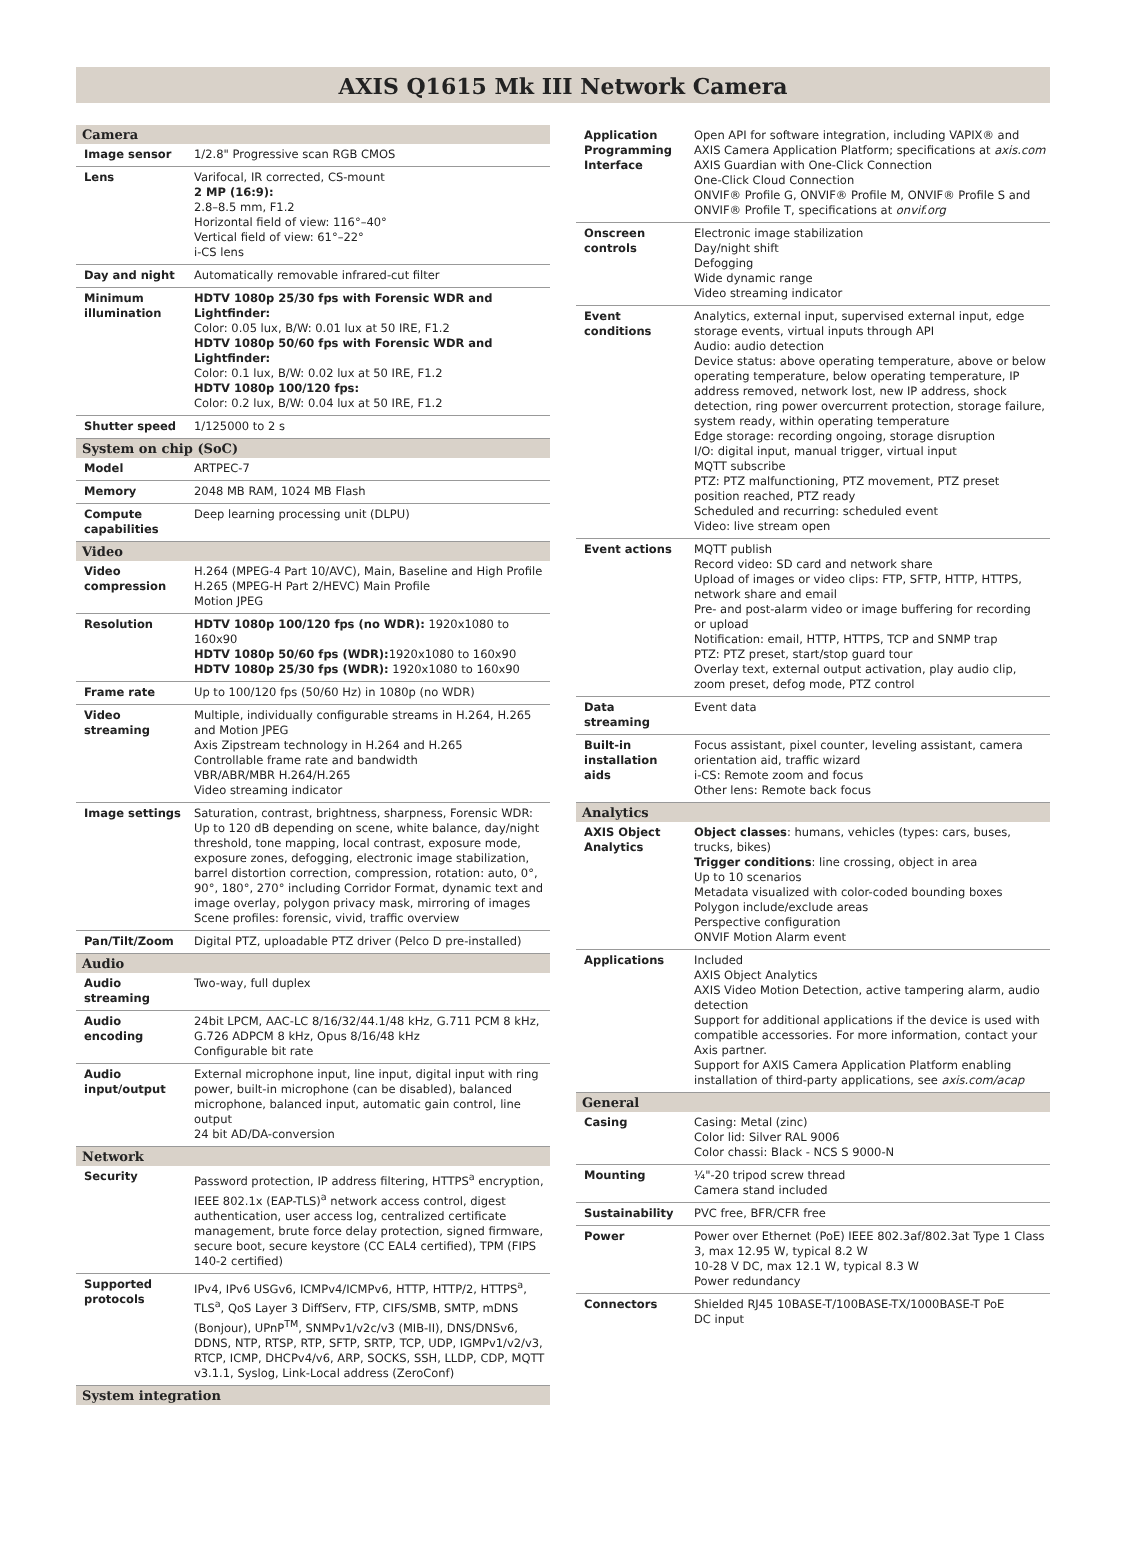AXIS Q1615 Mk III Network Camera
| Camera | |
| --- | --- |
| Image sensor | 1/2.8" Progressive scan RGB CMOS |
| Lens | Varifocal, IR corrected, CS-mount 2 MP (16:9): 2.8–8.5 mm, F1.2 Horizontal field of view: 116°–40° Vertical field of view: 61°–22° i-CS lens |
| Day and night | Automatically removable infrared-cut filter |
| Minimum illumination | HDTV 1080p 25/30 fps with Forensic WDR and Lightfinder: Color: 0.05 lux, B/W: 0.01 lux at 50 IRE, F1.2 HDTV 1080p 50/60 fps with Forensic WDR and Lightfinder: Color: 0.1 lux, B/W: 0.02 lux at 50 IRE, F1.2 HDTV 1080p 100/120 fps: Color: 0.2 lux, B/W: 0.04 lux at 50 IRE, F1.2 |
| Shutter speed | 1/125000 to 2 s |
| System on chip (SoC) | |
| Model | ARTPEC-7 |
| Memory | 2048 MB RAM, 1024 MB Flash |
| Compute capabilities | Deep learning processing unit (DLPU) |
| Video | |
| Video compression | H.264 (MPEG-4 Part 10/AVC), Main, Baseline and High Profile H.265 (MPEG-H Part 2/HEVC) Main Profile Motion JPEG |
| Resolution | HDTV 1080p 100/120 fps (no WDR): 1920x1080 to 160x90 HDTV 1080p 50/60 fps (WDR): 1920x1080 to 160x90 HDTV 1080p 25/30 fps (WDR): 1920x1080 to 160x90 |
| Frame rate | Up to 100/120 fps (50/60 Hz) in 1080p (no WDR) |
| Video streaming | Multiple, individually configurable streams in H.264, H.265 and Motion JPEG Axis Zipstream technology in H.264 and H.265 Controllable frame rate and bandwidth VBR/ABR/MBR H.264/H.265 Video streaming indicator |
| Image settings | Saturation, contrast, brightness, sharpness, Forensic WDR: Up to 120 dB depending on scene, white balance, day/night threshold, tone mapping, local contrast, exposure mode, exposure zones, defogging, electronic image stabilization, barrel distortion correction, compression, rotation: auto, 0°, 90°, 180°, 270° including Corridor Format, dynamic text and image overlay, polygon privacy mask, mirroring of images Scene profiles: forensic, vivid, traffic overview |
| Pan/Tilt/Zoom | Digital PTZ, uploadable PTZ driver (Pelco D pre-installed) |
| Audio | |
| Audio streaming | Two-way, full duplex |
| Audio encoding | 24bit LPCM, AAC-LC 8/16/32/44.1/48 kHz, G.711 PCM 8 kHz, G.726 ADPCM 8 kHz, Opus 8/16/48 kHz Configurable bit rate |
| Audio input/output | External microphone input, line input, digital input with ring power, built-in microphone (can be disabled), balanced microphone, balanced input, automatic gain control, line output 24 bit AD/DA-conversion |
| Network | |
| Security | Password protection, IP address filtering, HTTPS<sup>a</sup> encryption, IEEE 802.1x (EAP-TLS)<sup>a</sup> network access control, digest authentication, user access log, centralized certificate management, brute force delay protection, signed firmware, secure boot, secure keystore (CC EAL4 certified), TPM (FIPS 140-2 certified) |
| Supported protocols | IPv4, IPv6 USGv6, ICMPv4/ICMPv6, HTTP, HTTP/2, HTTPS<sup>a</sup>, TLS<sup>a</sup>, QoS Layer 3 DiffServ, FTP, CIFS/SMB, SMTP, mDNS (Bonjour), UPnP<sup>TM</sup>, SNMPv1/v2c/v3 (MIB-II), DNS/DNSv6, DDNS, NTP, RTSP, RTP, SFTP, SRTP, TCP, UDP, IGMPv1/v2/v3, RTCP, ICMP, DHCPv4/v6, ARP, SOCKS, SSH, LLDP, CDP, MQTT v3.1.1, Syslog, Link-Local address (ZeroConf) |
| System integration | |
| Application Programming Interface | Open API for software integration, including VAPIX® and AXIS Camera Application Platform; specifications at axis.com AXIS Guardian with One-Click Connection One-Click Cloud Connection ONVIF® Profile G, ONVIF® Profile M, ONVIF® Profile S and ONVIF® Profile T, specifications at onvif.org |
| Onscreen controls | Electronic image stabilization Day/night shift Defogging Wide dynamic range Video streaming indicator |
| Event conditions | Analytics, external input, supervised external input, edge storage events, virtual inputs through API Audio: audio detection Device status: above operating temperature, above or below operating temperature, below operating temperature, IP address removed, network lost, new IP address, shock detection, ring power overcurrent protection, storage failure, system ready, within operating temperature Edge storage: recording ongoing, storage disruption I/O: digital input, manual trigger, virtual input MQTT subscribe PTZ: PTZ malfunctioning, PTZ movement, PTZ preset position reached, PTZ ready Scheduled and recurring: scheduled event Video: live stream open |
| Event actions | MQTT publish Record video: SD card and network share Upload of images or video clips: FTP, SFTP, HTTP, HTTPS, network share and email Pre- and post-alarm video or image buffering for recording or upload Notification: email, HTTP, HTTPS, TCP and SNMP trap PTZ: PTZ preset, start/stop guard tour Overlay text, external output activation, play audio clip, zoom preset, defog mode, PTZ control |
| Data streaming | Event data |
| Built-in installation aids | Focus assistant, pixel counter, leveling assistant, camera orientation aid, traffic wizard i-CS: Remote zoom and focus Other lens: Remote back focus |
| Analytics | |
| AXIS Object Analytics | Object classes : humans, vehicles (types: cars, buses, trucks, bikes) Trigger conditions : line crossing, object in area Up to 10 scenarios Metadata visualized with color-coded bounding boxes Polygon include/exclude areas Perspective configuration ONVIF Motion Alarm event |
| Applications | Included AXIS Object Analytics AXIS Video Motion Detection, active tampering alarm, audio detection Support for additional applications if the device is used with compatible accessories. For more information, contact your Axis partner. Support for AXIS Camera Application Platform enabling installation of third-party applications, see axis.com/acap |
| General | |
| Casing | Casing: Metal (zinc) Color lid: Silver RAL 9006 Color chassi: Black - NCS S 9000-N |
| Mounting | ¼"-20 tripod screw thread Camera stand included |
| Sustainability | PVC free, BFR/CFR free |
| Power | Power over Ethernet (PoE) IEEE 802.3af/802.3at Type 1 Class 3, max 12.95 W, typical 8.2 W 10-28 V DC, max 12.1 W, typical 8.3 W Power redundancy |
| Connectors | Shielded RJ45 10BASE-T/100BASE-TX/1000BASE-T PoE DC input |